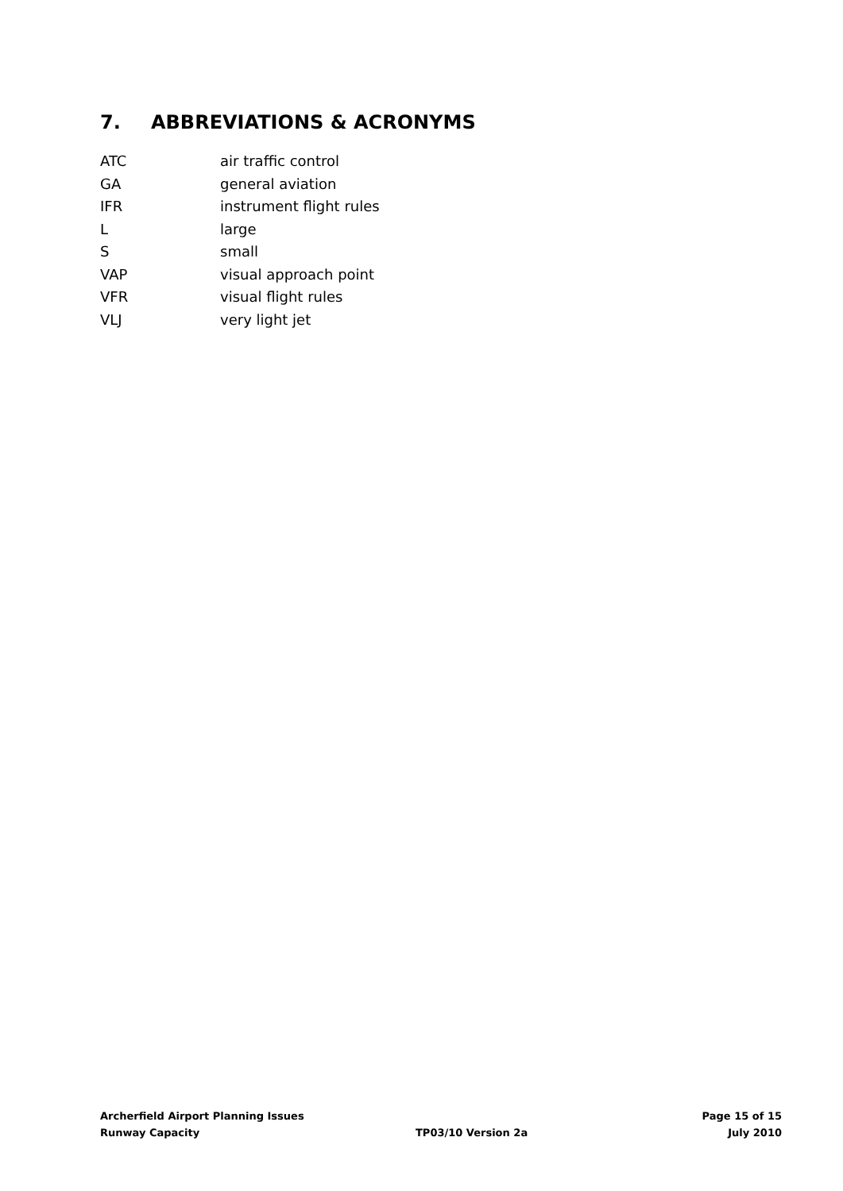7. ABBREVIATIONS & ACRONYMS
| ATC | air traffic control |
| GA | general aviation |
| IFR | instrument flight rules |
| L | large |
| S | small |
| VAP | visual approach point |
| VFR | visual flight rules |
| VLJ | very light jet |
| Archerfield Airport Planning Issues | | Page 15 of 15 |
| Runway Capacity | TP03/10 Version 2a | July 2010 |